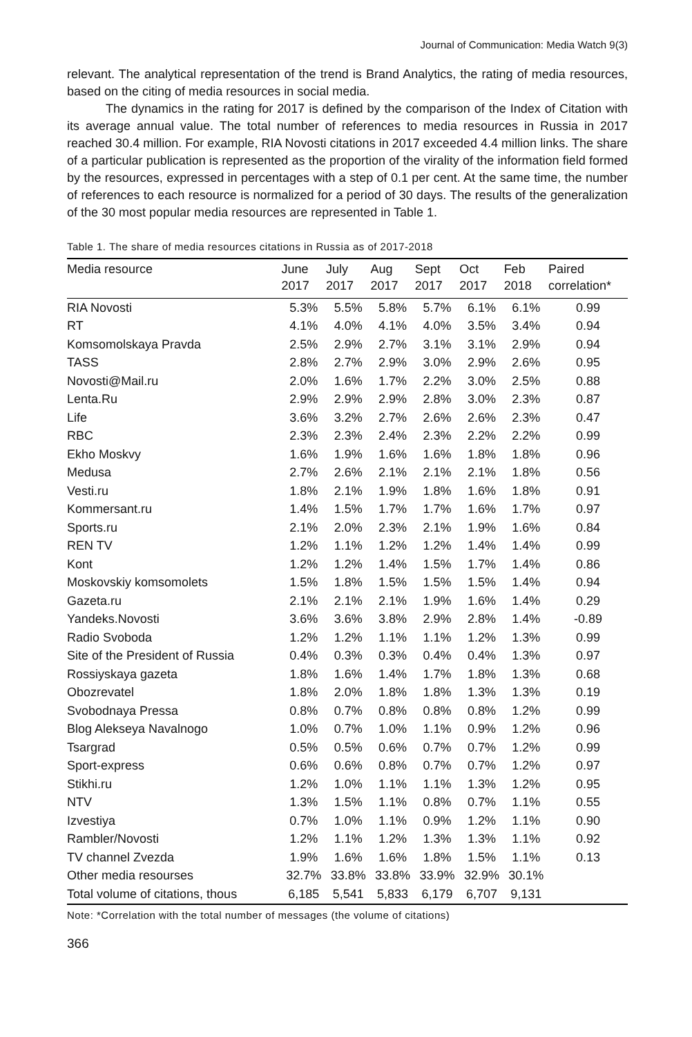Journal of Communication: Media Watch 9(3)
relevant. The analytical representation of the trend is Brand Analytics, the rating of media resources, based on the citing of media resources in social media.
The dynamics in the rating for 2017 is defined by the comparison of the Index of Citation with its average annual value. The total number of references to media resources in Russia in 2017 reached 30.4 million. For example, RIA Novosti citations in 2017 exceeded 4.4 million links. The share of a particular publication is represented as the proportion of the virality of the information field formed by the resources, expressed in percentages with a step of 0.1 per cent. At the same time, the number of references to each resource is normalized for a period of 30 days. The results of the generalization of the 30 most popular media resources are represented in Table 1.
Table 1. The share of media resources citations in Russia as of 2017-2018
| Media resource | June 2017 | July 2017 | Aug 2017 | Sept 2017 | Oct 2017 | Feb 2018 | Paired correlation* |
| --- | --- | --- | --- | --- | --- | --- | --- |
| RIA Novosti | 5.3% | 5.5% | 5.8% | 5.7% | 6.1% | 6.1% | 0.99 |
| RT | 4.1% | 4.0% | 4.1% | 4.0% | 3.5% | 3.4% | 0.94 |
| Komsomolskaya Pravda | 2.5% | 2.9% | 2.7% | 3.1% | 3.1% | 2.9% | 0.94 |
| TASS | 2.8% | 2.7% | 2.9% | 3.0% | 2.9% | 2.6% | 0.95 |
| Novosti@Mail.ru | 2.0% | 1.6% | 1.7% | 2.2% | 3.0% | 2.5% | 0.88 |
| Lenta.Ru | 2.9% | 2.9% | 2.9% | 2.8% | 3.0% | 2.3% | 0.87 |
| Life | 3.6% | 3.2% | 2.7% | 2.6% | 2.6% | 2.3% | 0.47 |
| RBC | 2.3% | 2.3% | 2.4% | 2.3% | 2.2% | 2.2% | 0.99 |
| Ekho Moskvy | 1.6% | 1.9% | 1.6% | 1.6% | 1.8% | 1.8% | 0.96 |
| Medusa | 2.7% | 2.6% | 2.1% | 2.1% | 2.1% | 1.8% | 0.56 |
| Vesti.ru | 1.8% | 2.1% | 1.9% | 1.8% | 1.6% | 1.8% | 0.91 |
| Kommersant.ru | 1.4% | 1.5% | 1.7% | 1.7% | 1.6% | 1.7% | 0.97 |
| Sports.ru | 2.1% | 2.0% | 2.3% | 2.1% | 1.9% | 1.6% | 0.84 |
| REN TV | 1.2% | 1.1% | 1.2% | 1.2% | 1.4% | 1.4% | 0.99 |
| Kont | 1.2% | 1.2% | 1.4% | 1.5% | 1.7% | 1.4% | 0.86 |
| Moskovskiy komsomolets | 1.5% | 1.8% | 1.5% | 1.5% | 1.5% | 1.4% | 0.94 |
| Gazeta.ru | 2.1% | 2.1% | 2.1% | 1.9% | 1.6% | 1.4% | 0.29 |
| Yandeks.Novosti | 3.6% | 3.6% | 3.8% | 2.9% | 2.8% | 1.4% | -0.89 |
| Radio Svoboda | 1.2% | 1.2% | 1.1% | 1.1% | 1.2% | 1.3% | 0.99 |
| Site of the President of Russia | 0.4% | 0.3% | 0.3% | 0.4% | 0.4% | 1.3% | 0.97 |
| Rossiyskaya gazeta | 1.8% | 1.6% | 1.4% | 1.7% | 1.8% | 1.3% | 0.68 |
| Obozrevatel | 1.8% | 2.0% | 1.8% | 1.8% | 1.3% | 1.3% | 0.19 |
| Svobodnaya Pressa | 0.8% | 0.7% | 0.8% | 0.8% | 0.8% | 1.2% | 0.99 |
| Blog Alekseya Navalnogo | 1.0% | 0.7% | 1.0% | 1.1% | 0.9% | 1.2% | 0.96 |
| Tsargrad | 0.5% | 0.5% | 0.6% | 0.7% | 0.7% | 1.2% | 0.99 |
| Sport-express | 0.6% | 0.6% | 0.8% | 0.7% | 0.7% | 1.2% | 0.97 |
| Stikhi.ru | 1.2% | 1.0% | 1.1% | 1.1% | 1.3% | 1.2% | 0.95 |
| NTV | 1.3% | 1.5% | 1.1% | 0.8% | 0.7% | 1.1% | 0.55 |
| Izvestiya | 0.7% | 1.0% | 1.1% | 0.9% | 1.2% | 1.1% | 0.90 |
| Rambler/Novosti | 1.2% | 1.1% | 1.2% | 1.3% | 1.3% | 1.1% | 0.92 |
| TV channel Zvezda | 1.9% | 1.6% | 1.6% | 1.8% | 1.5% | 1.1% | 0.13 |
| Other media resourses | 32.7% | 33.8% | 33.8% | 33.9% | 32.9% | 30.1% | |
| Total volume of citations, thous | 6,185 | 5,541 | 5,833 | 6,179 | 6,707 | 9,131 | |
Note: *Correlation with the total number of messages (the volume of citations)
366